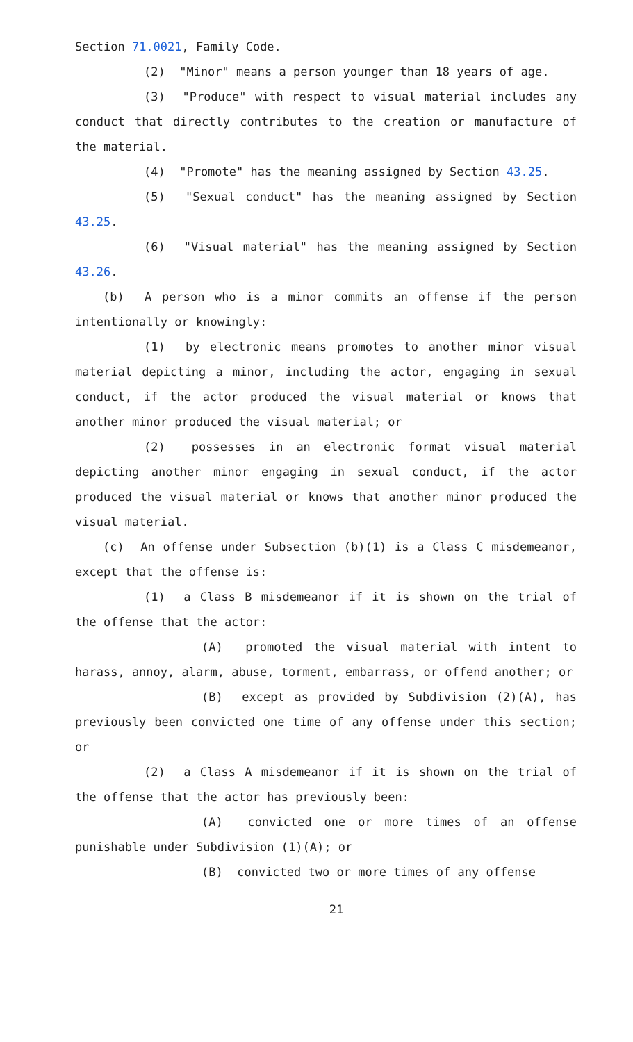Section 71.0021, Family Code.
(2) "Minor" means a person younger than 18 years of age.
(3) "Produce" with respect to visual material includes any conduct that directly contributes to the creation or manufacture of the material.
(4) "Promote" has the meaning assigned by Section 43.25.
(5) "Sexual conduct" has the meaning assigned by Section 43.25.
(6) "Visual material" has the meaning assigned by Section 43.26.
(b) A person who is a minor commits an offense if the person intentionally or knowingly:
(1) by electronic means promotes to another minor visual material depicting a minor, including the actor, engaging in sexual conduct, if the actor produced the visual material or knows that another minor produced the visual material; or
(2) possesses in an electronic format visual material depicting another minor engaging in sexual conduct, if the actor produced the visual material or knows that another minor produced the visual material.
(c) An offense under Subsection (b)(1) is a Class C misdemeanor, except that the offense is:
(1) a Class B misdemeanor if it is shown on the trial of the offense that the actor:
(A) promoted the visual material with intent to harass, annoy, alarm, abuse, torment, embarrass, or offend another; or
(B) except as provided by Subdivision (2)(A), has previously been convicted one time of any offense under this section; or
(2) a Class A misdemeanor if it is shown on the trial of the offense that the actor has previously been:
(A) convicted one or more times of an offense punishable under Subdivision (1)(A); or
(B) convicted two or more times of any offense
21